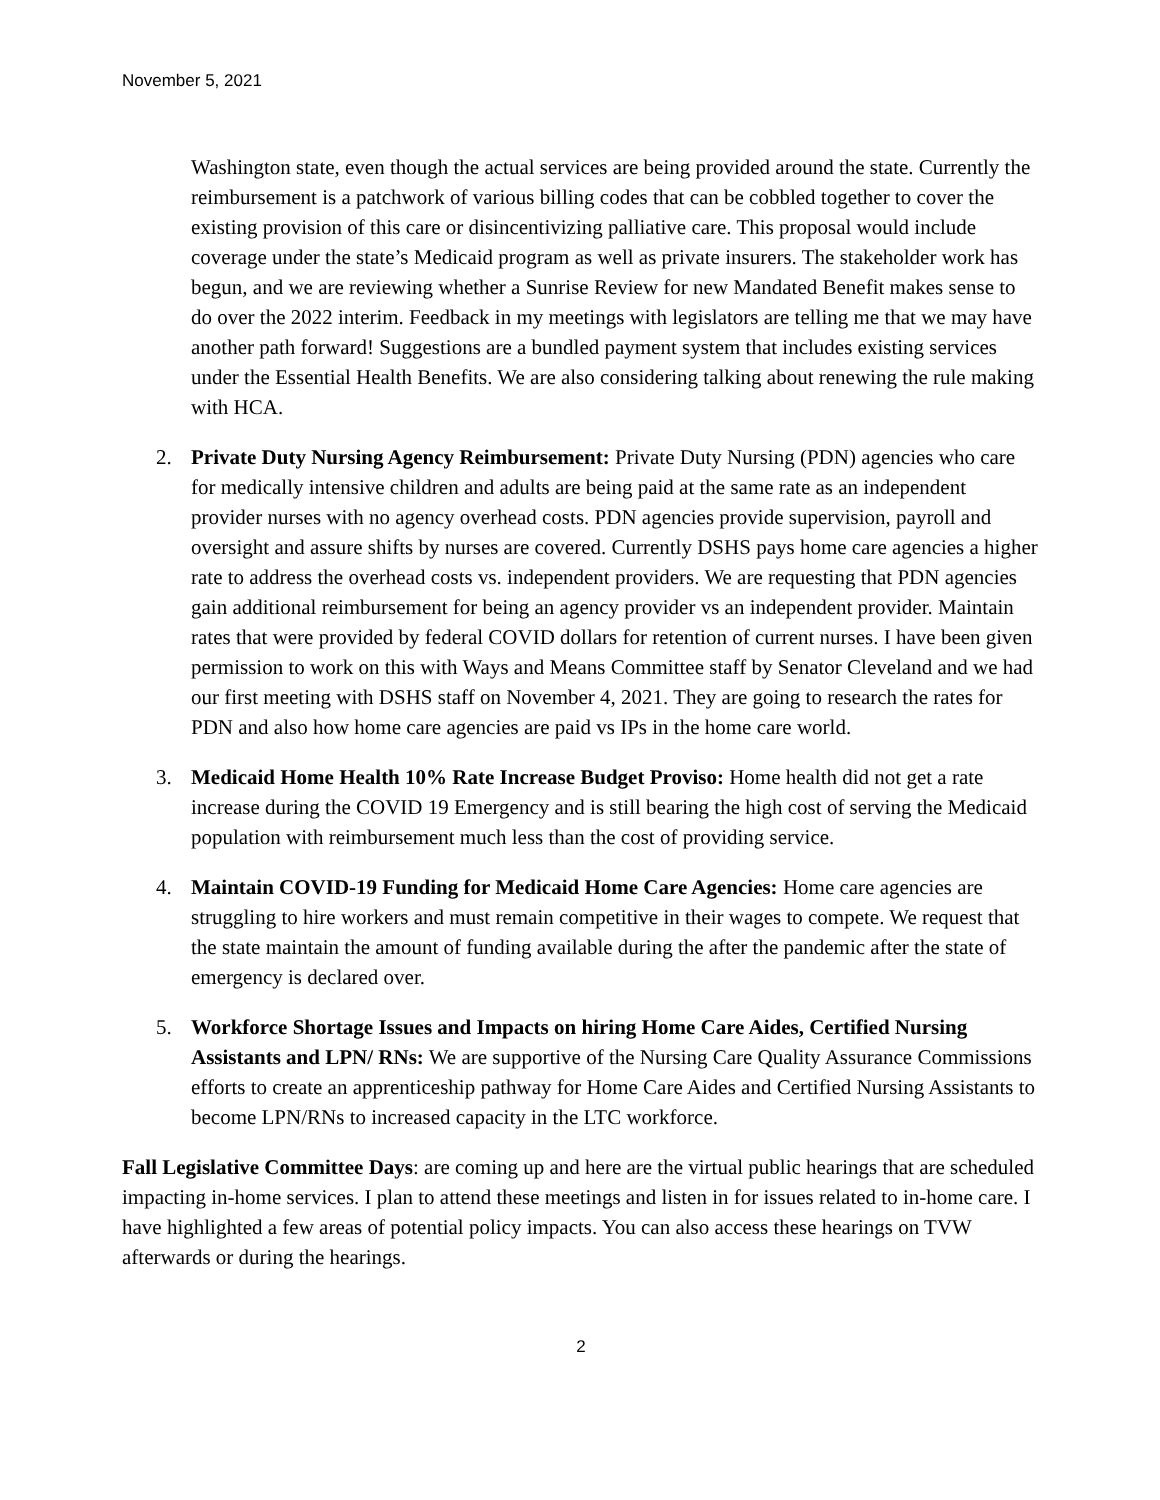November 5, 2021
Washington state, even though the actual services are being provided around the state. Currently the reimbursement is a patchwork of various billing codes that can be cobbled together to cover the existing provision of this care or disincentivizing palliative care. This proposal would include coverage under the state’s Medicaid program as well as private insurers. The stakeholder work has begun, and we are reviewing whether a Sunrise Review for new Mandated Benefit makes sense to do over the 2022 interim. Feedback in my meetings with legislators are telling me that we may have another path forward! Suggestions are a bundled payment system that includes existing services under the Essential Health Benefits. We are also considering talking about renewing the rule making with HCA.
2. Private Duty Nursing Agency Reimbursement: Private Duty Nursing (PDN) agencies who care for medically intensive children and adults are being paid at the same rate as an independent provider nurses with no agency overhead costs. PDN agencies provide supervision, payroll and oversight and assure shifts by nurses are covered. Currently DSHS pays home care agencies a higher rate to address the overhead costs vs. independent providers. We are requesting that PDN agencies gain additional reimbursement for being an agency provider vs an independent provider. Maintain rates that were provided by federal COVID dollars for retention of current nurses. I have been given permission to work on this with Ways and Means Committee staff by Senator Cleveland and we had our first meeting with DSHS staff on November 4, 2021. They are going to research the rates for PDN and also how home care agencies are paid vs IPs in the home care world.
3. Medicaid Home Health 10% Rate Increase Budget Proviso: Home health did not get a rate increase during the COVID 19 Emergency and is still bearing the high cost of serving the Medicaid population with reimbursement much less than the cost of providing service.
4. Maintain COVID-19 Funding for Medicaid Home Care Agencies: Home care agencies are struggling to hire workers and must remain competitive in their wages to compete. We request that the state maintain the amount of funding available during the after the pandemic after the state of emergency is declared over.
5. Workforce Shortage Issues and Impacts on hiring Home Care Aides, Certified Nursing Assistants and LPN/ RNs: We are supportive of the Nursing Care Quality Assurance Commissions efforts to create an apprenticeship pathway for Home Care Aides and Certified Nursing Assistants to become LPN/RNs to increased capacity in the LTC workforce.
Fall Legislative Committee Days: are coming up and here are the virtual public hearings that are scheduled impacting in-home services. I plan to attend these meetings and listen in for issues related to in-home care. I have highlighted a few areas of potential policy impacts. You can also access these hearings on TVW afterwards or during the hearings.
2